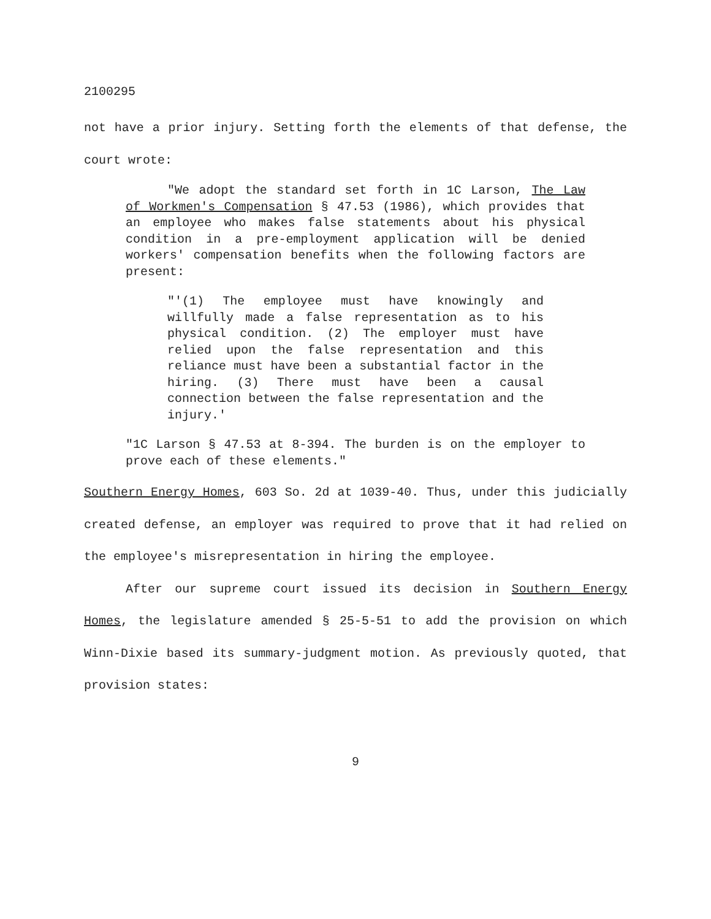2100295
not have a prior injury. Setting forth the elements of that defense, the court wrote:
"We adopt the standard set forth in 1C Larson, The Law of Workmen's Compensation § 47.53 (1986), which provides that an employee who makes false statements about his physical condition in a pre-employment application will be denied workers' compensation benefits when the following factors are present:
"'(1) The employee must have knowingly and willfully made a false representation as to his physical condition. (2) The employer must have relied upon the false representation and this reliance must have been a substantial factor in the hiring. (3) There must have been a causal connection between the false representation and the injury.'
"1C Larson § 47.53 at 8-394. The burden is on the employer to prove each of these elements."
Southern Energy Homes, 603 So. 2d at 1039-40. Thus, under this judicially created defense, an employer was required to prove that it had relied on the employee's misrepresentation in hiring the employee.
After our supreme court issued its decision in Southern Energy Homes, the legislature amended § 25-5-51 to add the provision on which Winn-Dixie based its summary-judgment motion. As previously quoted, that provision states:
9